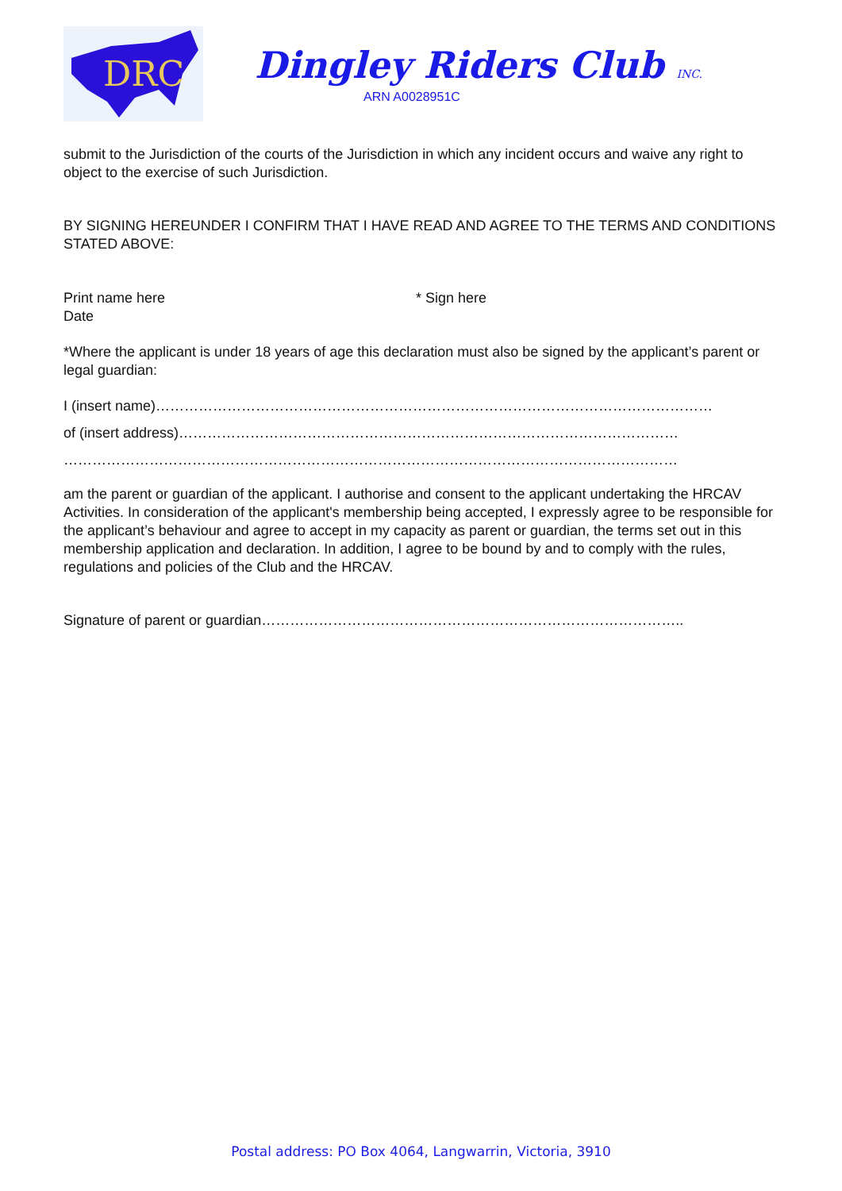DRC
Dingley Riders Club INC.
ARN A0028951C
submit to the Jurisdiction of the courts of the Jurisdiction in which any incident occurs and waive any right to object to the exercise of such Jurisdiction.
BY SIGNING HEREUNDER I CONFIRM THAT I HAVE READ AND AGREE TO THE TERMS AND CONDITIONS STATED ABOVE:
Print name here * Sign here
Date
*Where the applicant is under 18 years of age this declaration must also be signed by the applicant’s parent or legal guardian:
I (insert name)………………………………………………………………………………………………………
of (insert address)……………………………………………………………………………………………
…………………………………………………………………………………………………………………
am the parent or guardian of the applicant. I authorise and consent to the applicant undertaking the HRCAV Activities. In consideration of the applicant's membership being accepted, I expressly agree to be responsible for the applicant’s behaviour and agree to accept in my capacity as parent or guardian, the terms set out in this membership application and declaration. In addition, I agree to be bound by and to comply with the rules, regulations and policies of the Club and the HRCAV.
Signature of parent or guardian……………………………………………………………………………..
Postal address: PO Box 4064, Langwarrin, Victoria, 3910